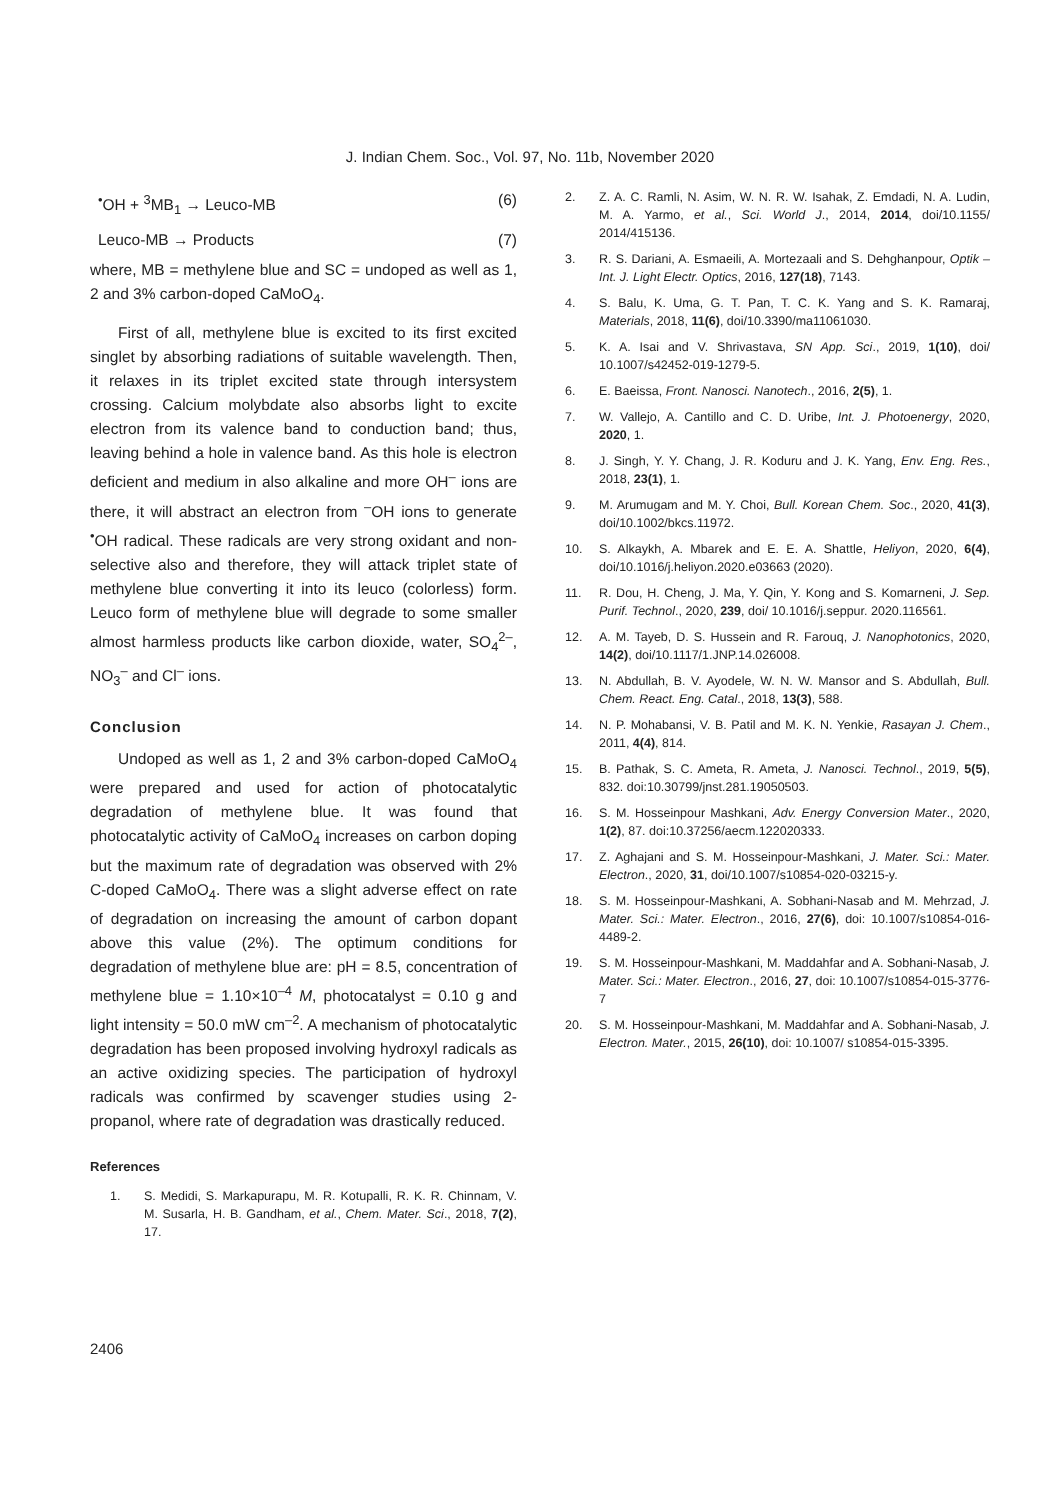J. Indian Chem. Soc., Vol. 97, No. 11b, November 2020
<sup>•</sup>OH + <sup>3</sup>MB<sub>1</sub> → Leuco-MB (6)
Leuco-MB → Products (7)
where, MB = methylene blue and SC = undoped as well as 1, 2 and 3% carbon-doped CaMoO<sub>4</sub>.
First of all, methylene blue is excited to its first excited singlet by absorbing radiations of suitable wavelength. Then, it relaxes in its triplet excited state through intersystem crossing. Calcium molybdate also absorbs light to excite electron from its valence band to conduction band; thus, leaving behind a hole in valence band. As this hole is electron deficient and medium in also alkaline and more OH<sup>–</sup> ions are there, it will abstract an electron from <sup>–</sup>OH ions to generate <sup>•</sup>OH radical. These radicals are very strong oxidant and non-selective also and therefore, they will attack triplet state of methylene blue converting it into its leuco (colorless) form. Leuco form of methylene blue will degrade to some smaller almost harmless products like carbon dioxide, water, SO<sub>4</sub><sup>2–</sup>, NO<sub>3</sub><sup>–</sup> and Cl<sup>–</sup> ions.
Conclusion
Undoped as well as 1, 2 and 3% carbon-doped CaMoO<sub>4</sub> were prepared and used for action of photocatalytic degradation of methylene blue. It was found that photocatalytic activity of CaMoO<sub>4</sub> increases on carbon doping but the maximum rate of degradation was observed with 2% C-doped CaMoO<sub>4</sub>. There was a slight adverse effect on rate of degradation on increasing the amount of carbon dopant above this value (2%). The optimum conditions for degradation of methylene blue are: pH = 8.5, concentration of methylene blue = 1.10×10<sup>–4</sup> M, photocatalyst = 0.10 g and light intensity = 50.0 mW cm<sup>–2</sup>. A mechanism of photocatalytic degradation has been proposed involving hydroxyl radicals as an active oxidizing species. The participation of hydroxyl radicals was confirmed by scavenger studies using 2-propanol, where rate of degradation was drastically reduced.
References
1. S. Medidi, S. Markapurapu, M. R. Kotupalli, R. K. R. Chinnam, V. M. Susarla, H. B. Gandham, et al., Chem. Mater. Sci., 2018, 7(2), 17.
2. Z. A. C. Ramli, N. Asim, W. N. R. W. Isahak, Z. Emdadi, N. A. Ludin, M. A. Yarmo, et al., Sci. World J., 2014, 2014, doi/10.1155/ 2014/415136.
3. R. S. Dariani, A. Esmaeili, A. Mortezaali and S. Dehghanpour, Optik – Int. J. Light Electr. Optics, 2016, 127(18), 7143.
4. S. Balu, K. Uma, G. T. Pan, T. C. K. Yang and S. K. Ramaraj, Materials, 2018, 11(6), doi/10.3390/ma11061030.
5. K. A. Isai and V. Shrivastava, SN App. Sci., 2019, 1(10), doi/ 10.1007/s42452-019-1279-5.
6. E. Baeissa, Front. Nanosci. Nanotech., 2016, 2(5), 1.
7. W. Vallejo, A. Cantillo and C. D. Uribe, Int. J. Photoenergy, 2020, 2020, 1.
8. J. Singh, Y. Y. Chang, J. R. Koduru and J. K. Yang, Env. Eng. Res., 2018, 23(1), 1.
9. M. Arumugam and M. Y. Choi, Bull. Korean Chem. Soc., 2020, 41(3), doi/10.1002/bkcs.11972.
10. S. Alkaykh, A. Mbarek and E. E. A. Shattle, Heliyon, 2020, 6(4), doi/10.1016/j.heliyon.2020.e03663 (2020).
11. R. Dou, H. Cheng, J. Ma, Y. Qin, Y. Kong and S. Komarneni, J. Sep. Purif. Technol., 2020, 239, doi/ 10.1016/j.seppur. 2020.116561.
12. A. M. Tayeb, D. S. Hussein and R. Farouq, J. Nanophotonics, 2020, 14(2), doi/10.1117/1.JNP.14.026008.
13. N. Abdullah, B. V. Ayodele, W. N. W. Mansor and S. Abdullah, Bull. Chem. React. Eng. Catal., 2018, 13(3), 588.
14. N. P. Mohabansi, V. B. Patil and M. K. N. Yenkie, Rasayan J. Chem., 2011, 4(4), 814.
15. B. Pathak, S. C. Ameta, R. Ameta, J. Nanosci. Technol., 2019, 5(5), 832. doi:10.30799/jnst.281.19050503.
16. S. M. Hosseinpour Mashkani, Adv. Energy Conversion Mater., 2020, 1(2), 87. doi:10.37256/aecm.122020333.
17. Z. Aghajani and S. M. Hosseinpour-Mashkani, J. Mater. Sci.: Mater. Electron., 2020, 31, doi/10.1007/s10854-020-03215-y.
18. S. M. Hosseinpour-Mashkani, A. Sobhani-Nasab and M. Mehrzad, J. Mater. Sci.: Mater. Electron., 2016, 27(6), doi: 10.1007/s10854-016-4489-2.
19. S. M. Hosseinpour-Mashkani, M. Maddahfar and A. Sobhani-Nasab, J. Mater. Sci.: Mater. Electron., 2016, 27, doi: 10.1007/s10854-015-3776-7
20. S. M. Hosseinpour-Mashkani, M. Maddahfar and A. Sobhani-Nasab, J. Electron. Mater., 2015, 26(10), doi: 10.1007/ s10854-015-3395.
2406